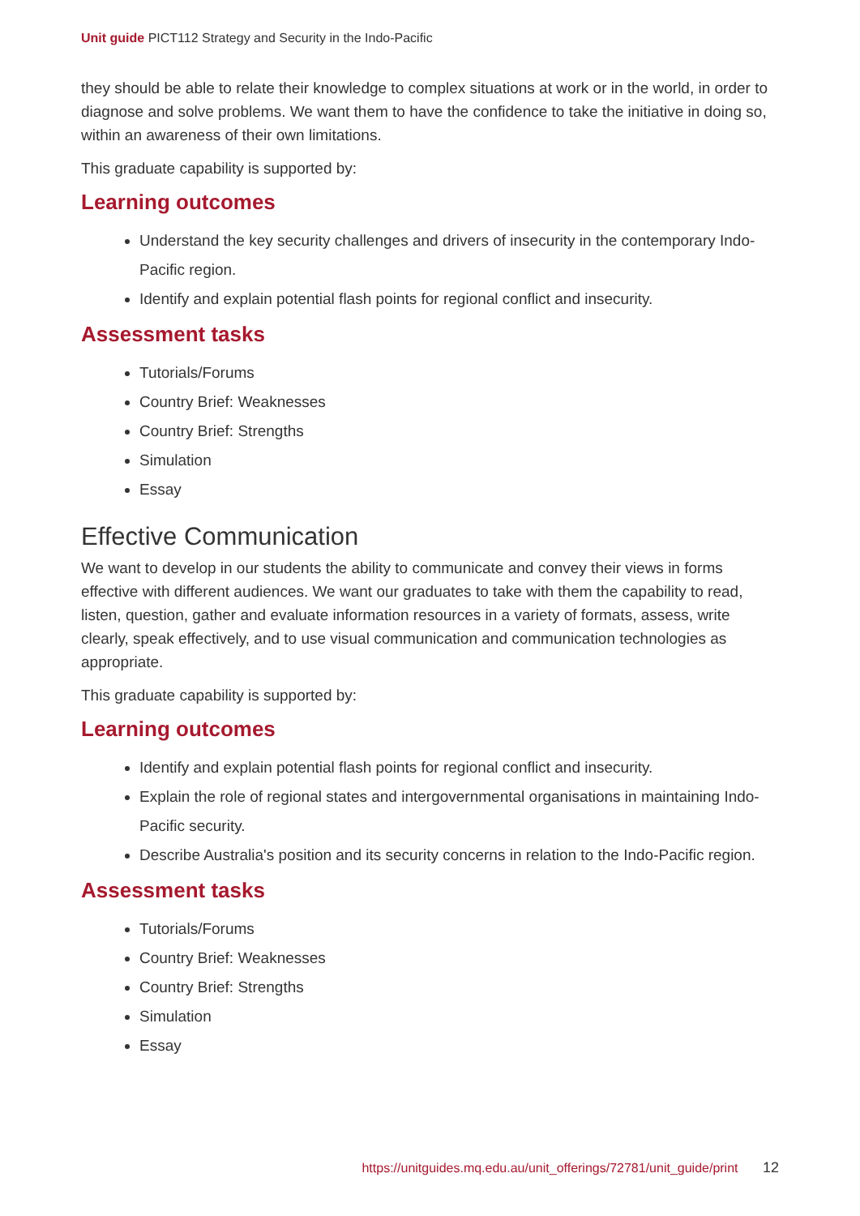Unit guide PICT112 Strategy and Security in the Indo-Pacific
they should be able to relate their knowledge to complex situations at work or in the world, in order to diagnose and solve problems. We want them to have the confidence to take the initiative in doing so, within an awareness of their own limitations.
This graduate capability is supported by:
Learning outcomes
Understand the key security challenges and drivers of insecurity in the contemporary Indo-Pacific region.
Identify and explain potential flash points for regional conflict and insecurity.
Assessment tasks
Tutorials/Forums
Country Brief: Weaknesses
Country Brief: Strengths
Simulation
Essay
Effective Communication
We want to develop in our students the ability to communicate and convey their views in forms effective with different audiences. We want our graduates to take with them the capability to read, listen, question, gather and evaluate information resources in a variety of formats, assess, write clearly, speak effectively, and to use visual communication and communication technologies as appropriate.
This graduate capability is supported by:
Learning outcomes
Identify and explain potential flash points for regional conflict and insecurity.
Explain the role of regional states and intergovernmental organisations in maintaining Indo-Pacific security.
Describe Australia's position and its security concerns in relation to the Indo-Pacific region.
Assessment tasks
Tutorials/Forums
Country Brief: Weaknesses
Country Brief: Strengths
Simulation
Essay
https://unitguides.mq.edu.au/unit_offerings/72781/unit_guide/print 12